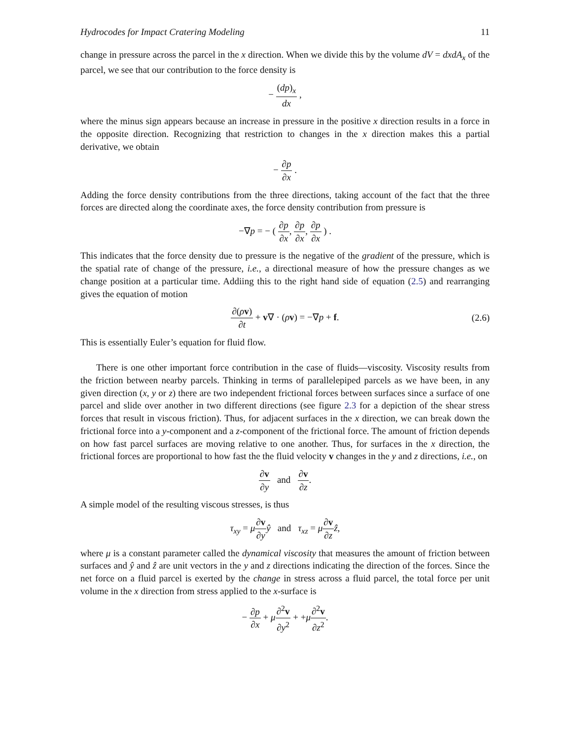Hydrocodes for Impact Cratering Modeling 11
change in pressure across the parcel in the x direction. When we divide this by the volume dV = dxdA<sub>x</sub> of the parcel, we see that our contribution to the force density is
− (dp)<sub>x</sub> dx ,
where the minus sign appears because an increase in pressure in the positive x direction results in a force in the opposite direction. Recognizing that restriction to changes in the x direction makes this a partial derivative, we obtain
− ∂p ∂x .
Adding the force density contributions from the three directions, taking account of the fact that the three forces are directed along the coordinate axes, the force density contribution from pressure is
−∇p = − ( ∂p ∂x, ∂p ∂x, ∂p ∂x ) .
This indicates that the force density due to pressure is the negative of the gradient of the pressure, which is the spatial rate of change of the pressure, i.e., a directional measure of how the pressure changes as we change position at a particular time. Addiing this to the right hand side of equation (2.5) and rearranging gives the equation of motion
∂(ρv) ∂t + v∇ · (ρv) = −∇p + f. (2.6)
This is essentially Euler’s equation for fluid flow.
There is one other important force contribution in the case of fluids—viscosity. Viscosity results from the friction between nearby parcels. Thinking in terms of parallelepiped parcels as we have been, in any given direction (x, y or z) there are two independent frictional forces between surfaces since a surface of one parcel and slide over another in two different directions (see figure 2.3 for a depiction of the shear stress forces that result in viscous friction). Thus, for adjacent surfaces in the x direction, we can break down the frictional force into a y-component and a z-component of the frictional force. The amount of friction depends on how fast parcel surfaces are moving relative to one another. Thus, for surfaces in the x direction, the frictional forces are proportional to how fast the the fluid velocity v changes in the y and z directions, i.e., on
∂v ∂y and ∂v ∂z.
A simple model of the resulting viscous stresses, is thus
τ<sub>xy</sub> = μ∂v ∂y ŷ and τ<sub>xz</sub> = μ∂v ∂z ẑ,
where μ is a constant parameter called the dynamical viscosity that measures the amount of friction between surfaces and ŷ and ẑ are unit vectors in the y and z directions indicating the direction of the forces. Since the net force on a fluid parcel is exerted by the change in stress across a fluid parcel, the total force per unit volume in the x direction from stress applied to the x-surface is
− ∂p ∂x + μ∂<sup>2</sup>v ∂y<sup>2</sup> + +μ∂<sup>2</sup>v ∂z<sup>2</sup>.